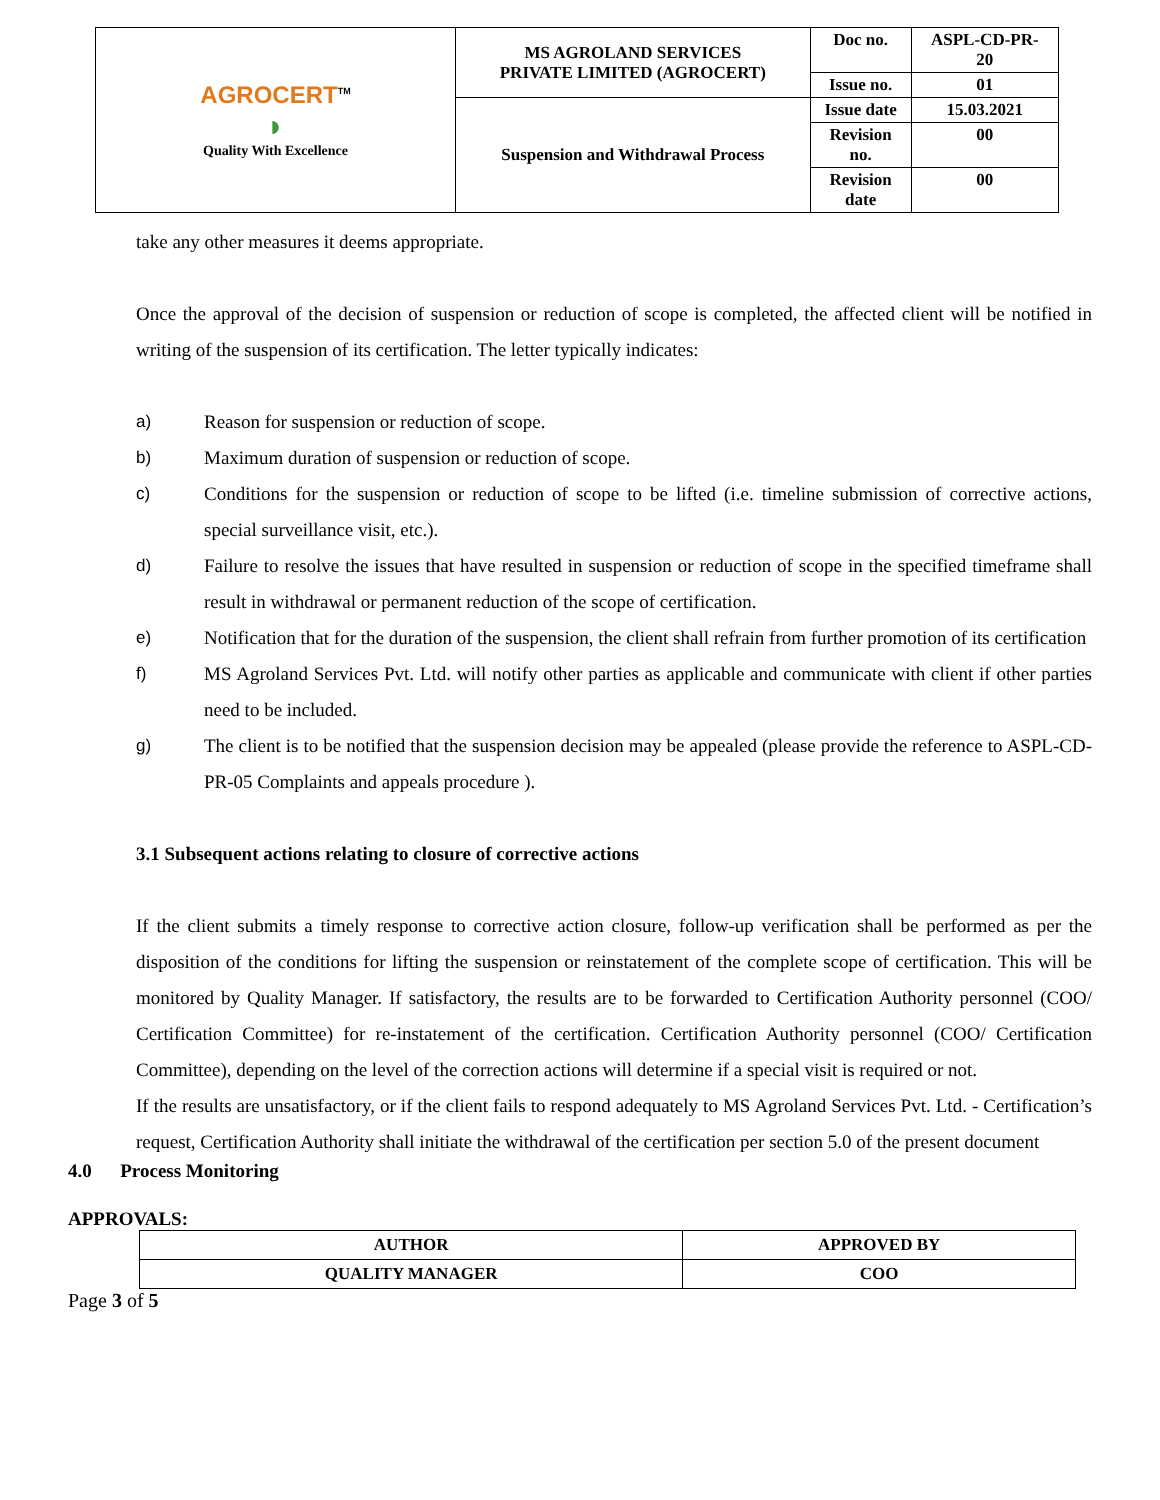| AGROCERT<sup>TM</sup> ◗ Quality With Excellence | MS AGROLAND SERVICES PRIVATE LIMITED (AGROCERT) | Doc no. | ASPL-CD-PR- 20 |
| | | Issue no. | 01 |
| | Suspension and Withdrawal Process | Issue date | 15.03.2021 |
| | | Revision no. | 00 |
| | | Revision date | 00 |
take any other measures it deems appropriate.
Once the approval of the decision of suspension or reduction of scope is completed, the affected client will be notified in writing of the suspension of its certification. The letter typically indicates:
a) Reason for suspension or reduction of scope.
b) Maximum duration of suspension or reduction of scope.
c) Conditions for the suspension or reduction of scope to be lifted (i.e. timeline submission of corrective actions, special surveillance visit, etc.).
d) Failure to resolve the issues that have resulted in suspension or reduction of scope in the specified timeframe shall result in withdrawal or permanent reduction of the scope of certification.
e) Notification that for the duration of the suspension, the client shall refrain from further promotion of its certification
f) MS Agroland Services Pvt. Ltd. will notify other parties as applicable and communicate with client if other parties need to be included.
g) The client is to be notified that the suspension decision may be appealed (please provide the reference to ASPL-CD-PR-05 Complaints and appeals procedure ).
3.1 Subsequent actions relating to closure of corrective actions
If the client submits a timely response to corrective action closure, follow-up verification shall be performed as per the disposition of the conditions for lifting the suspension or reinstatement of the complete scope of certification. This will be monitored by Quality Manager. If satisfactory, the results are to be forwarded to Certification Authority personnel (COO/ Certification Committee) for re-instatement of the certification. Certification Authority personnel (COO/ Certification Committee), depending on the level of the correction actions will determine if a special visit is required or not.
If the results are unsatisfactory, or if the client fails to respond adequately to MS Agroland Services Pvt. Ltd. - Certification’s request, Certification Authority shall initiate the withdrawal of the certification per section 5.0 of the present document
4.0 Process Monitoring
APPROVALS:
| AUTHOR | APPROVED BY |
| QUALITY MANAGER | COO |
Page 3 of 5